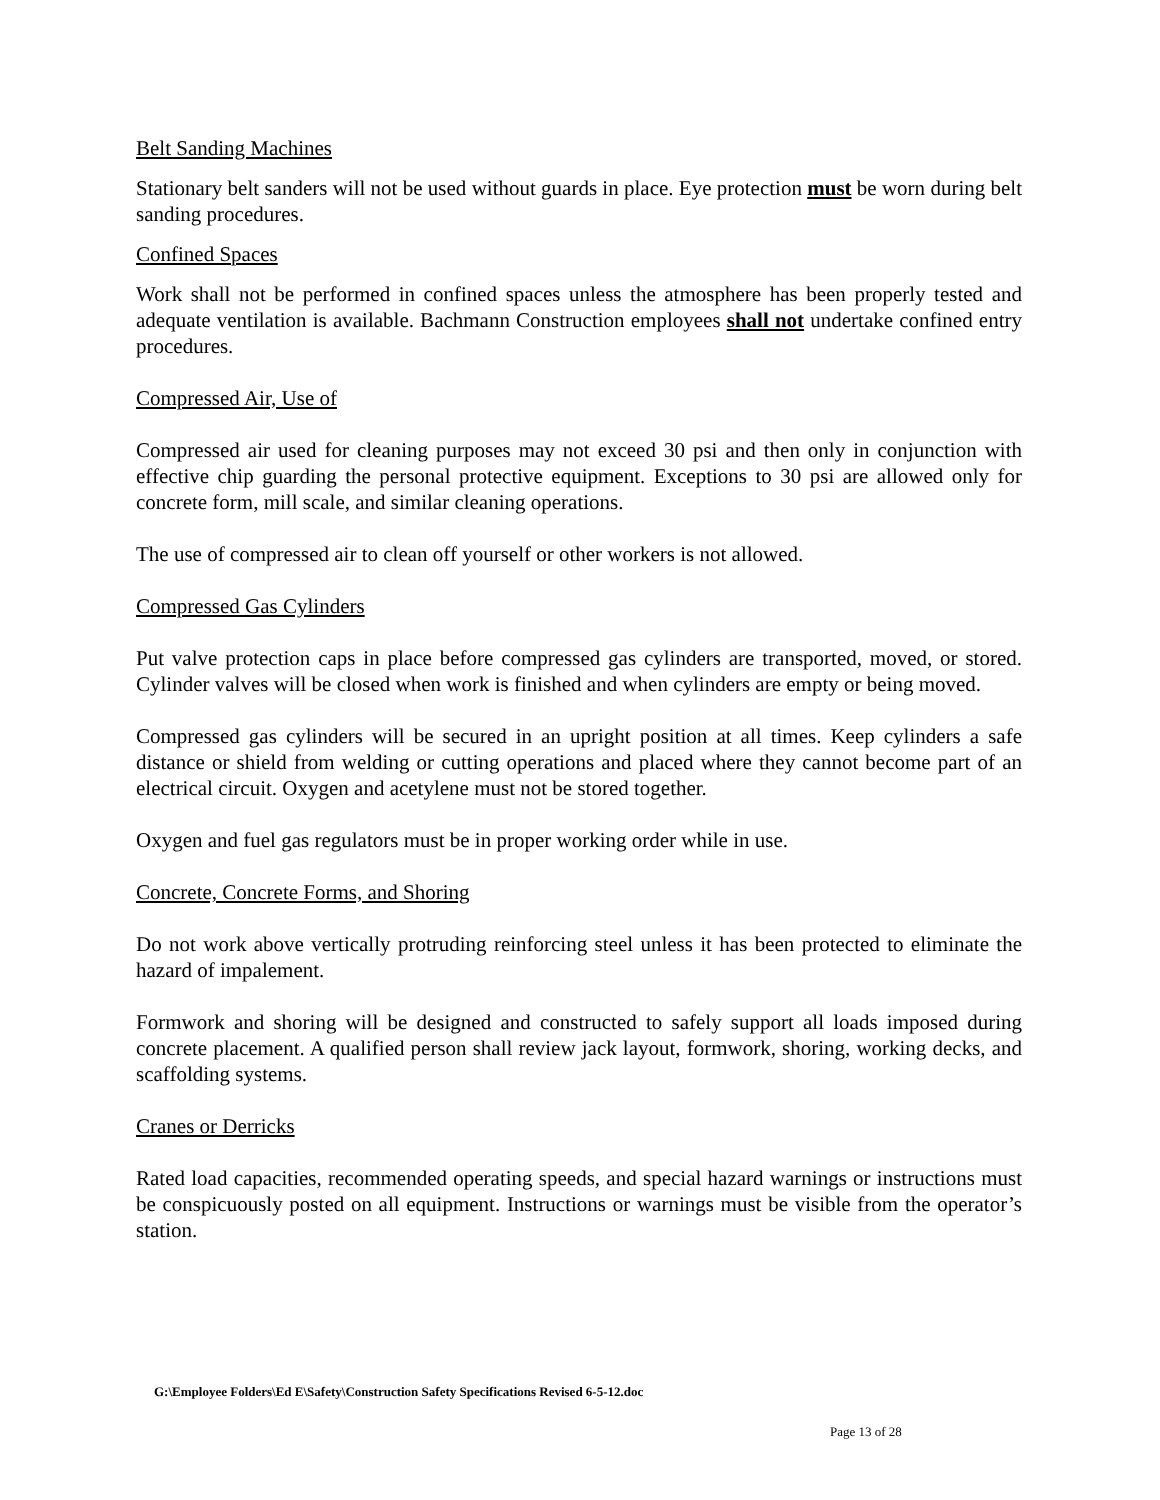Belt Sanding Machines
Stationary belt sanders will not be used without guards in place. Eye protection must be worn during belt sanding procedures.
Confined Spaces
Work shall not be performed in confined spaces unless the atmosphere has been properly tested and adequate ventilation is available. Bachmann Construction employees shall not undertake confined entry procedures.
Compressed Air, Use of
Compressed air used for cleaning purposes may not exceed 30 psi and then only in conjunction with effective chip guarding the personal protective equipment. Exceptions to 30 psi are allowed only for concrete form, mill scale, and similar cleaning operations.
The use of compressed air to clean off yourself or other workers is not allowed.
Compressed Gas Cylinders
Put valve protection caps in place before compressed gas cylinders are transported, moved, or stored. Cylinder valves will be closed when work is finished and when cylinders are empty or being moved.
Compressed gas cylinders will be secured in an upright position at all times. Keep cylinders a safe distance or shield from welding or cutting operations and placed where they cannot become part of an electrical circuit. Oxygen and acetylene must not be stored together.
Oxygen and fuel gas regulators must be in proper working order while in use.
Concrete, Concrete Forms, and Shoring
Do not work above vertically protruding reinforcing steel unless it has been protected to eliminate the hazard of impalement.
Formwork and shoring will be designed and constructed to safely support all loads imposed during concrete placement. A qualified person shall review jack layout, formwork, shoring, working decks, and scaffolding systems.
Cranes or Derricks
Rated load capacities, recommended operating speeds, and special hazard warnings or instructions must be conspicuously posted on all equipment. Instructions or warnings must be visible from the operator’s station.
G:\Employee Folders\Ed E\Safety\Construction Safety Specifications Revised 6-5-12.doc
Page 13 of 28